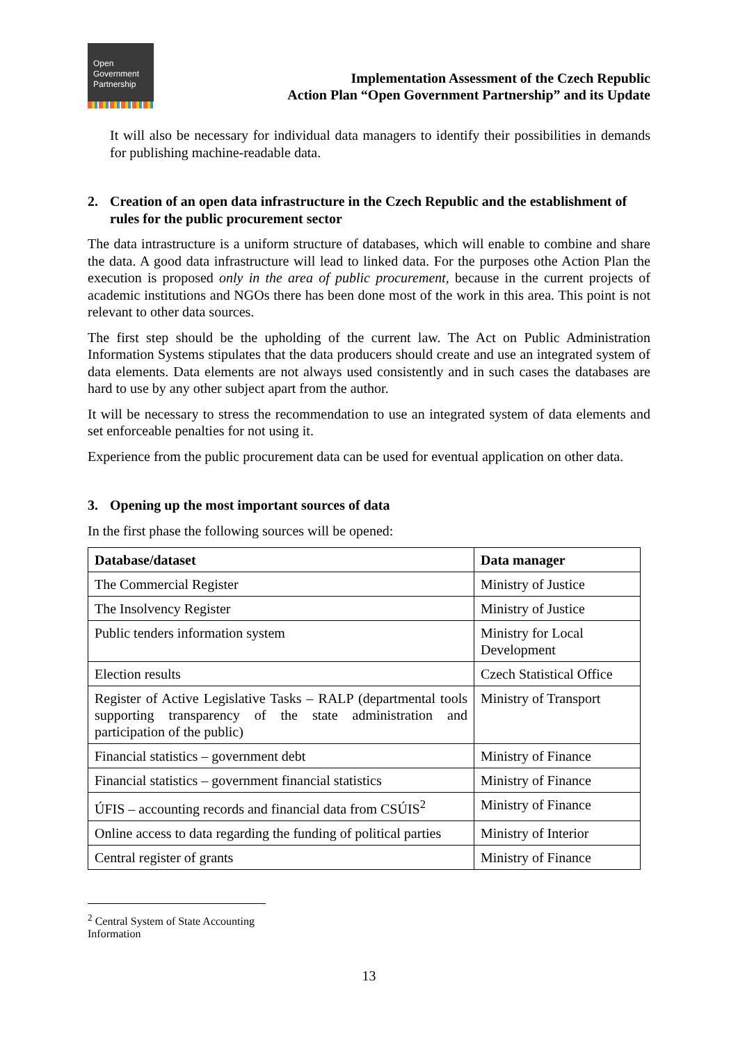Open
Government
Partnership
Implementation Assessment of the Czech Republic
Action Plan “Open Government Partnership” and its Update
It will also be necessary for individual data managers to identify their possibilities in demands for publishing machine-readable data.
2. Creation of an open data infrastructure in the Czech Republic and the establishment of rules for the public procurement sector
The data intrastructure is a uniform structure of databases, which will enable to combine and share the data. A good data infrastructure will lead to linked data. For the purposes othe Action Plan the execution is proposed only in the area of public procurement, because in the current projects of academic institutions and NGOs there has been done most of the work in this area. This point is not relevant to other data sources.
The first step should be the upholding of the current law. The Act on Public Administration Information Systems stipulates that the data producers should create and use an integrated system of data elements. Data elements are not always used consistently and in such cases the databases are hard to use by any other subject apart from the author.
It will be necessary to stress the recommendation to use an integrated system of data elements and set enforceable penalties for not using it.
Experience from the public procurement data can be used for eventual application on other data.
3. Opening up the most important sources of data
In the first phase the following sources will be opened:
| Database/dataset | Data manager |
| --- | --- |
| The Commercial Register | Ministry of Justice |
| The Insolvency Register | Ministry of Justice |
| Public tenders information system | Ministry for Local Development |
| Election results | Czech Statistical Office |
| Register of Active Legislative Tasks – RALP (departmental tools supporting transparency of the state administration and participation of the public) | Ministry of Transport |
| Financial statistics – government debt | Ministry of Finance |
| Financial statistics – government financial statistics | Ministry of Finance |
| ÚFIS – accounting records and financial data from CSÚIS<sup>2</sup> | Ministry of Finance |
| Online access to data regarding the funding of political parties | Ministry of Interior |
| Central register of grants | Ministry of Finance |
<sup>2</sup> Central System of State Accounting Information
13